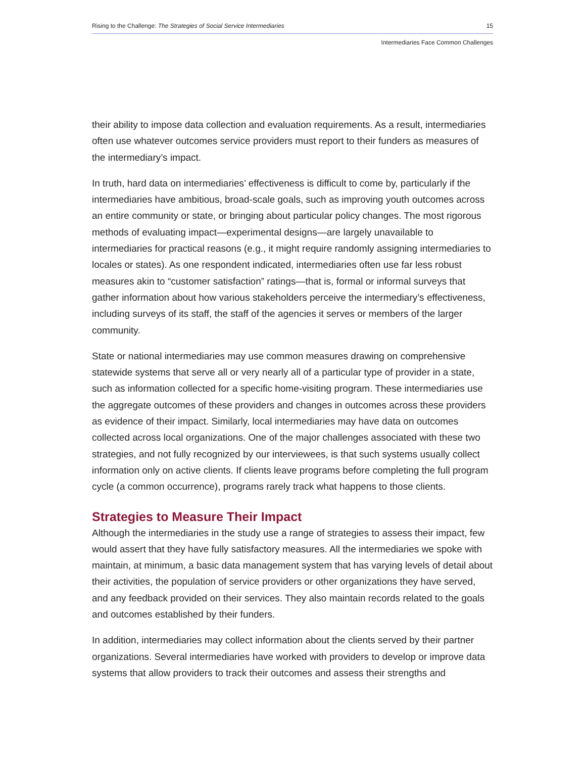Rising to the Challenge: The Strategies of Social Service Intermediaries 15
Intermediaries Face Common Challenges
their ability to impose data collection and evaluation requirements. As a result, intermediaries often use whatever outcomes service providers must report to their funders as measures of the intermediary’s impact.
In truth, hard data on intermediaries’ effectiveness is difficult to come by, particularly if the intermediaries have ambitious, broad-scale goals, such as improving youth outcomes across an entire community or state, or bringing about particular policy changes. The most rigorous methods of evaluating impact—experimental designs—are largely unavailable to intermediaries for practical reasons (e.g., it might require randomly assigning intermediaries to locales or states). As one respondent indicated, intermediaries often use far less robust measures akin to “customer satisfaction” ratings—that is, formal or informal surveys that gather information about how various stakeholders perceive the intermediary’s effectiveness, including surveys of its staff, the staff of the agencies it serves or members of the larger community.
State or national intermediaries may use common measures drawing on comprehensive statewide systems that serve all or very nearly all of a particular type of provider in a state, such as information collected for a specific home-visiting program. These intermediaries use the aggregate outcomes of these providers and changes in outcomes across these providers as evidence of their impact. Similarly, local intermediaries may have data on outcomes collected across local organizations. One of the major challenges associated with these two strategies, and not fully recognized by our interviewees, is that such systems usually collect information only on active clients. If clients leave programs before completing the full program cycle (a common occurrence), programs rarely track what happens to those clients.
Strategies to Measure Their Impact
Although the intermediaries in the study use a range of strategies to assess their impact, few would assert that they have fully satisfactory measures. All the intermediaries we spoke with maintain, at minimum, a basic data management system that has varying levels of detail about their activities, the population of service providers or other organizations they have served, and any feedback provided on their services. They also maintain records related to the goals and outcomes established by their funders.
In addition, intermediaries may collect information about the clients served by their partner organizations. Several intermediaries have worked with providers to develop or improve data systems that allow providers to track their outcomes and assess their strengths and